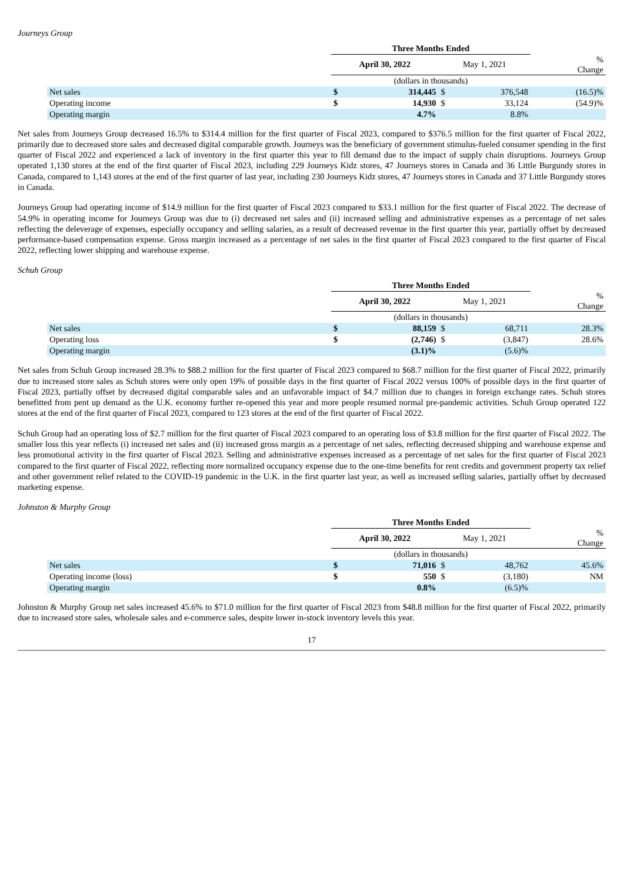Journeys Group
| | Three Months Ended | | | | |
| | April 30, 2022 | | May 1, 2021 | | % Change |
| | (dollars in thousands) | | | | |
| Net sales | $ | 314,445 | $ | 376,548 | (16.5)% |
| Operating income | $ | 14,930 | $ | 33,124 | (54.9)% |
| Operating margin | | 4.7% | | 8.8% | |
Net sales from Journeys Group decreased 16.5% to $314.4 million for the first quarter of Fiscal 2023, compared to $376.5 million for the first quarter of Fiscal 2022, primarily due to decreased store sales and decreased digital comparable growth. Journeys was the beneficiary of government stimulus-fueled consumer spending in the first quarter of Fiscal 2022 and experienced a lack of inventory in the first quarter this year to fill demand due to the impact of supply chain disruptions. Journeys Group operated 1,130 stores at the end of the first quarter of Fiscal 2023, including 229 Journeys Kidz stores, 47 Journeys stores in Canada and 36 Little Burgundy stores in Canada, compared to 1,143 stores at the end of the first quarter of last year, including 230 Journeys Kidz stores, 47 Journeys stores in Canada and 37 Little Burgundy stores in Canada.
Journeys Group had operating income of $14.9 million for the first quarter of Fiscal 2023 compared to $33.1 million for the first quarter of Fiscal 2022. The decrease of 54.9% in operating income for Journeys Group was due to (i) decreased net sales and (ii) increased selling and administrative expenses as a percentage of net sales reflecting the deleverage of expenses, especially occupancy and selling salaries, as a result of decreased revenue in the first quarter this year, partially offset by decreased performance-based compensation expense. Gross margin increased as a percentage of net sales in the first quarter of Fiscal 2023 compared to the first quarter of Fiscal 2022, reflecting lower shipping and warehouse expense.
Schuh Group
| | Three Months Ended | | | | |
| | April 30, 2022 | | May 1, 2021 | | % Change |
| | (dollars in thousands) | | | | |
| Net sales | $ | 88,159 | $ | 68,711 | 28.3% |
| Operating loss | $ | (2,746) | $ | (3,847) | 28.6% |
| Operating margin | | (3.1)% | | (5.6)% | |
Net sales from Schuh Group increased 28.3% to $88.2 million for the first quarter of Fiscal 2023 compared to $68.7 million for the first quarter of Fiscal 2022, primarily due to increased store sales as Schuh stores were only open 19% of possible days in the first quarter of Fiscal 2022 versus 100% of possible days in the first quarter of Fiscal 2023, partially offset by decreased digital comparable sales and an unfavorable impact of $4.7 million due to changes in foreign exchange rates. Schuh stores benefitted from pent up demand as the U.K. economy further re-opened this year and more people resumed normal pre-pandemic activities. Schuh Group operated 122 stores at the end of the first quarter of Fiscal 2023, compared to 123 stores at the end of the first quarter of Fiscal 2022.
Schuh Group had an operating loss of $2.7 million for the first quarter of Fiscal 2023 compared to an operating loss of $3.8 million for the first quarter of Fiscal 2022. The smaller loss this year reflects (i) increased net sales and (ii) increased gross margin as a percentage of net sales, reflecting decreased shipping and warehouse expense and less promotional activity in the first quarter of Fiscal 2023. Selling and administrative expenses increased as a percentage of net sales for the first quarter of Fiscal 2023 compared to the first quarter of Fiscal 2022, reflecting more normalized occupancy expense due to the one-time benefits for rent credits and government property tax relief and other government relief related to the COVID-19 pandemic in the U.K. in the first quarter last year, as well as increased selling salaries, partially offset by decreased marketing expense.
Johnston & Murphy Group
| | Three Months Ended | | | | |
| | April 30, 2022 | | May 1, 2021 | | % Change |
| | (dollars in thousands) | | | | |
| Net sales | $ | 71,016 | $ | 48,762 | 45.6% |
| Operating income (loss) | $ | 550 | $ | (3,180) | NM |
| Operating margin | | 0.8% | | (6.5)% | |
Johnston & Murphy Group net sales increased 45.6% to $71.0 million for the first quarter of Fiscal 2023 from $48.8 million for the first quarter of Fiscal 2022, primarily due to increased store sales, wholesale sales and e-commerce sales, despite lower in-stock inventory levels this year.
17